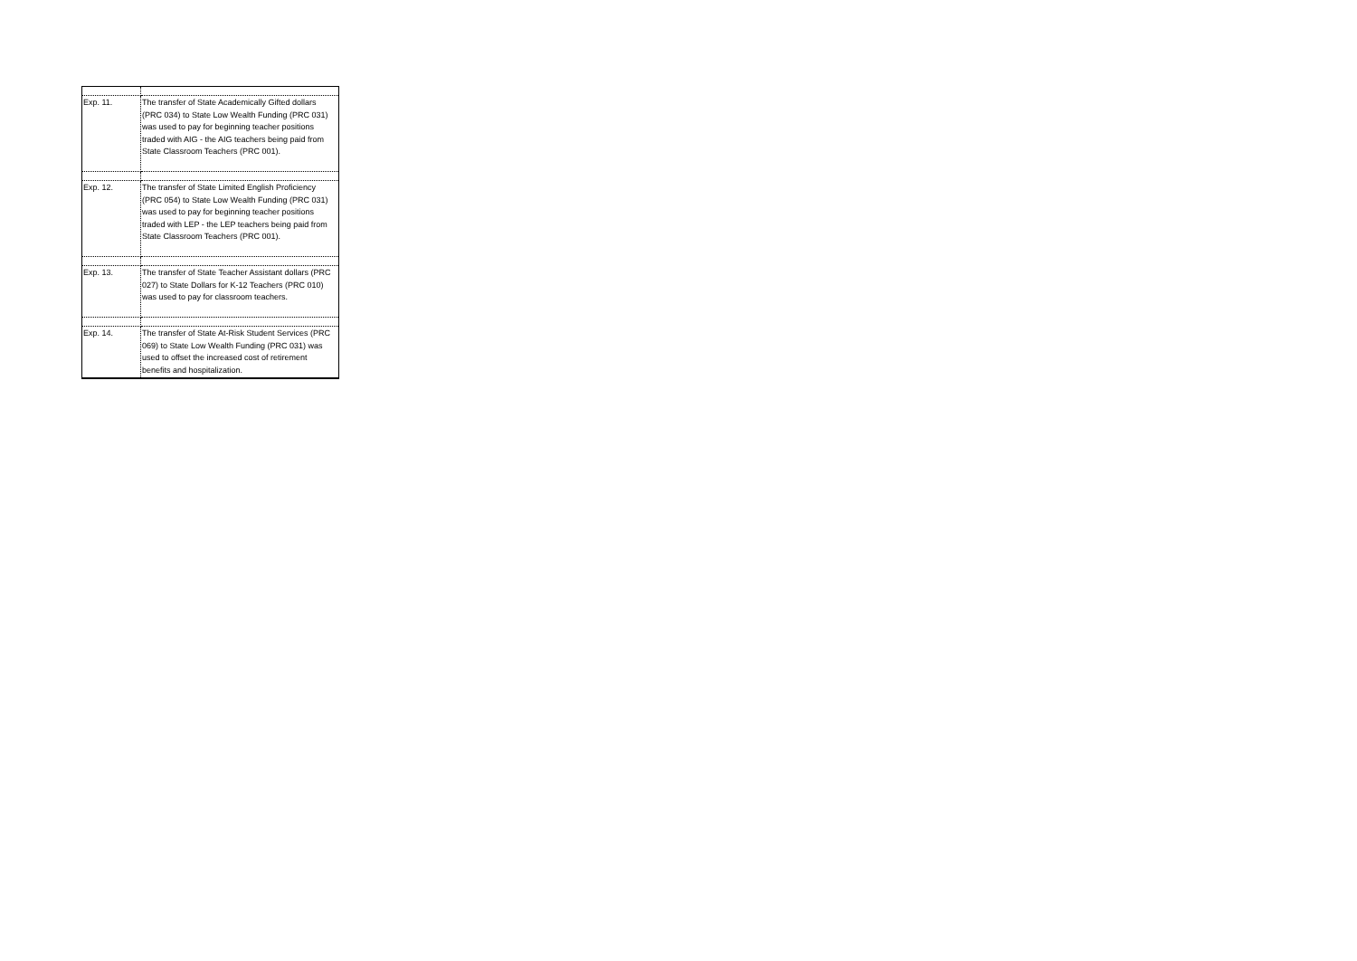| Exp. 11. | The transfer of State Academically Gifted dollars (PRC 034) to State Low Wealth Funding (PRC 031) was used to pay for beginning teacher positions traded with AIG - the AIG teachers being paid from State Classroom Teachers (PRC 001). |
| Exp. 12. | The transfer of State Limited English Proficiency (PRC 054) to State Low Wealth Funding (PRC 031) was used to pay for beginning teacher positions traded with LEP - the LEP teachers being paid from State Classroom Teachers (PRC 001). |
| Exp. 13. | The transfer of State Teacher Assistant dollars (PRC 027) to State Dollars for K-12 Teachers (PRC 010) was used to pay for classroom teachers. |
| Exp. 14. | The transfer of State At-Risk Student Services (PRC 069) to State Low Wealth Funding (PRC 031) was used to offset the increased cost of retirement benefits and hospitalization. |